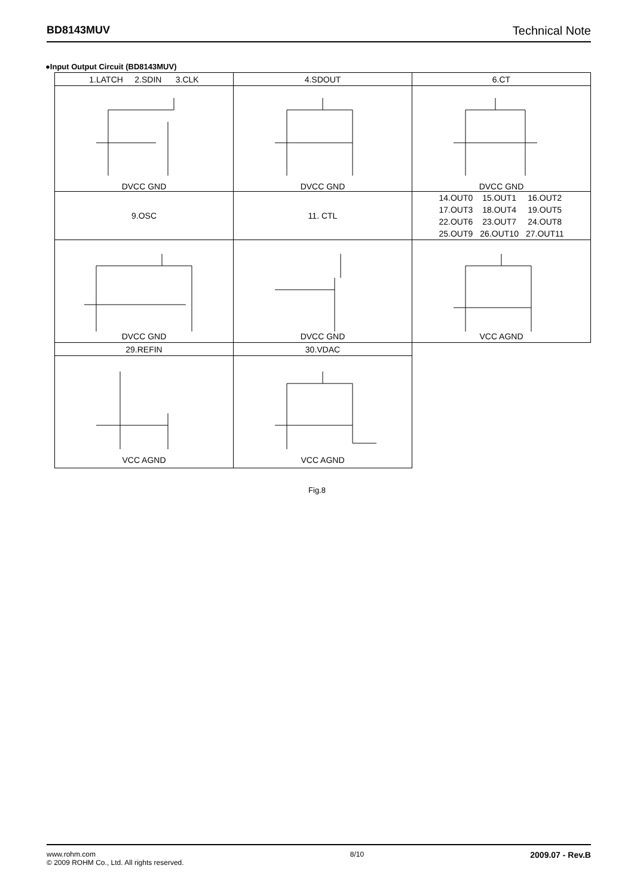BD8143MUV Technical Note
●Input Output Circuit (BD8143MUV)
| 1.LATCH 2.SDIN 3.CLK | 4.SDOUT | 6.CT |
| DVCC GND | DVCC GND | DVCC GND |
| 9.OSC | 11. CTL | / 14.OUT0 / 15.OUT1 / 16.OUT2 / / 17.OUT3 / 18.OUT4 / 19.OUT5 / / 22.OUT6 / 23.OUT7 / 24.OUT8 / / 25.OUT9 / 26.OUT10 / 27.OUT11 / |
| DVCC GND | DVCC GND | VCC AGND |
| 29.REFIN | 30.VDAC | |
| VCC AGND | VCC AGND | |
Fig.8
www.rohm.com
© 2009 ROHM Co., Ltd. All rights reserved.
8/10
2009.07 - Rev.B